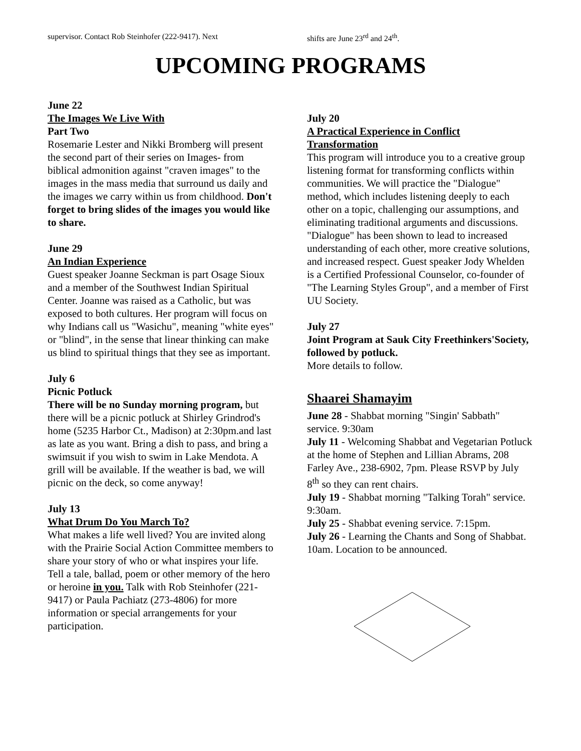supervisor. Contact Rob Steinhofer (222-9417). Next shifts are June 23<sup>rd</sup> and 24<sup>th</sup>.
UPCOMING PROGRAMS
June 22
The Images We Live With
Part Two
Rosemarie Lester and Nikki Bromberg will present the second part of their series on Images- from biblical admonition against "craven images" to the images in the mass media that surround us daily and the images we carry within us from childhood. Don't forget to bring slides of the images you would like to share.
June 29
An Indian Experience
Guest speaker Joanne Seckman is part Osage Sioux and a member of the Southwest Indian Spiritual Center. Joanne was raised as a Catholic, but was exposed to both cultures. Her program will focus on why Indians call us "Wasichu", meaning "white eyes" or "blind", in the sense that linear thinking can make us blind to spiritual things that they see as important.
July 6
Picnic Potluck
There will be no Sunday morning program, but there will be a picnic potluck at Shirley Grindrod's home (5235 Harbor Ct., Madison) at 2:30pm.and last as late as you want. Bring a dish to pass, and bring a swimsuit if you wish to swim in Lake Mendota. A grill will be available. If the weather is bad, we will picnic on the deck, so come anyway!
July 13
What Drum Do You March To?
What makes a life well lived? You are invited along with the Prairie Social Action Committee members to share your story of who or what inspires your life. Tell a tale, ballad, poem or other memory of the hero or heroine in you. Talk with Rob Steinhofer (221-9417) or Paula Pachiatz (273-4806) for more information or special arrangements for your participation.
July 20
A Practical Experience in Conflict Transformation
This program will introduce you to a creative group listening format for transforming conflicts within communities. We will practice the "Dialogue" method, which includes listening deeply to each other on a topic, challenging our assumptions, and eliminating traditional arguments and discussions. "Dialogue" has been shown to lead to increased understanding of each other, more creative solutions, and increased respect. Guest speaker Jody Whelden is a Certified Professional Counselor, co-founder of "The Learning Styles Group", and a member of First UU Society.
July 27
Joint Program at Sauk City Freethinkers'Society, followed by potluck.
More details to follow.
Shaarei Shamayim
June 28 - Shabbat morning "Singin' Sabbath" service. 9:30am
July 11 - Welcoming Shabbat and Vegetarian Potluck at the home of Stephen and Lillian Abrams, 208 Farley Ave., 238-6902, 7pm. Please RSVP by July 8<sup>th</sup> so they can rent chairs.
July 19 - Shabbat morning "Talking Torah" service. 9:30am.
July 25 - Shabbat evening service. 7:15pm.
July 26 - Learning the Chants and Song of Shabbat. 10am. Location to be announced.